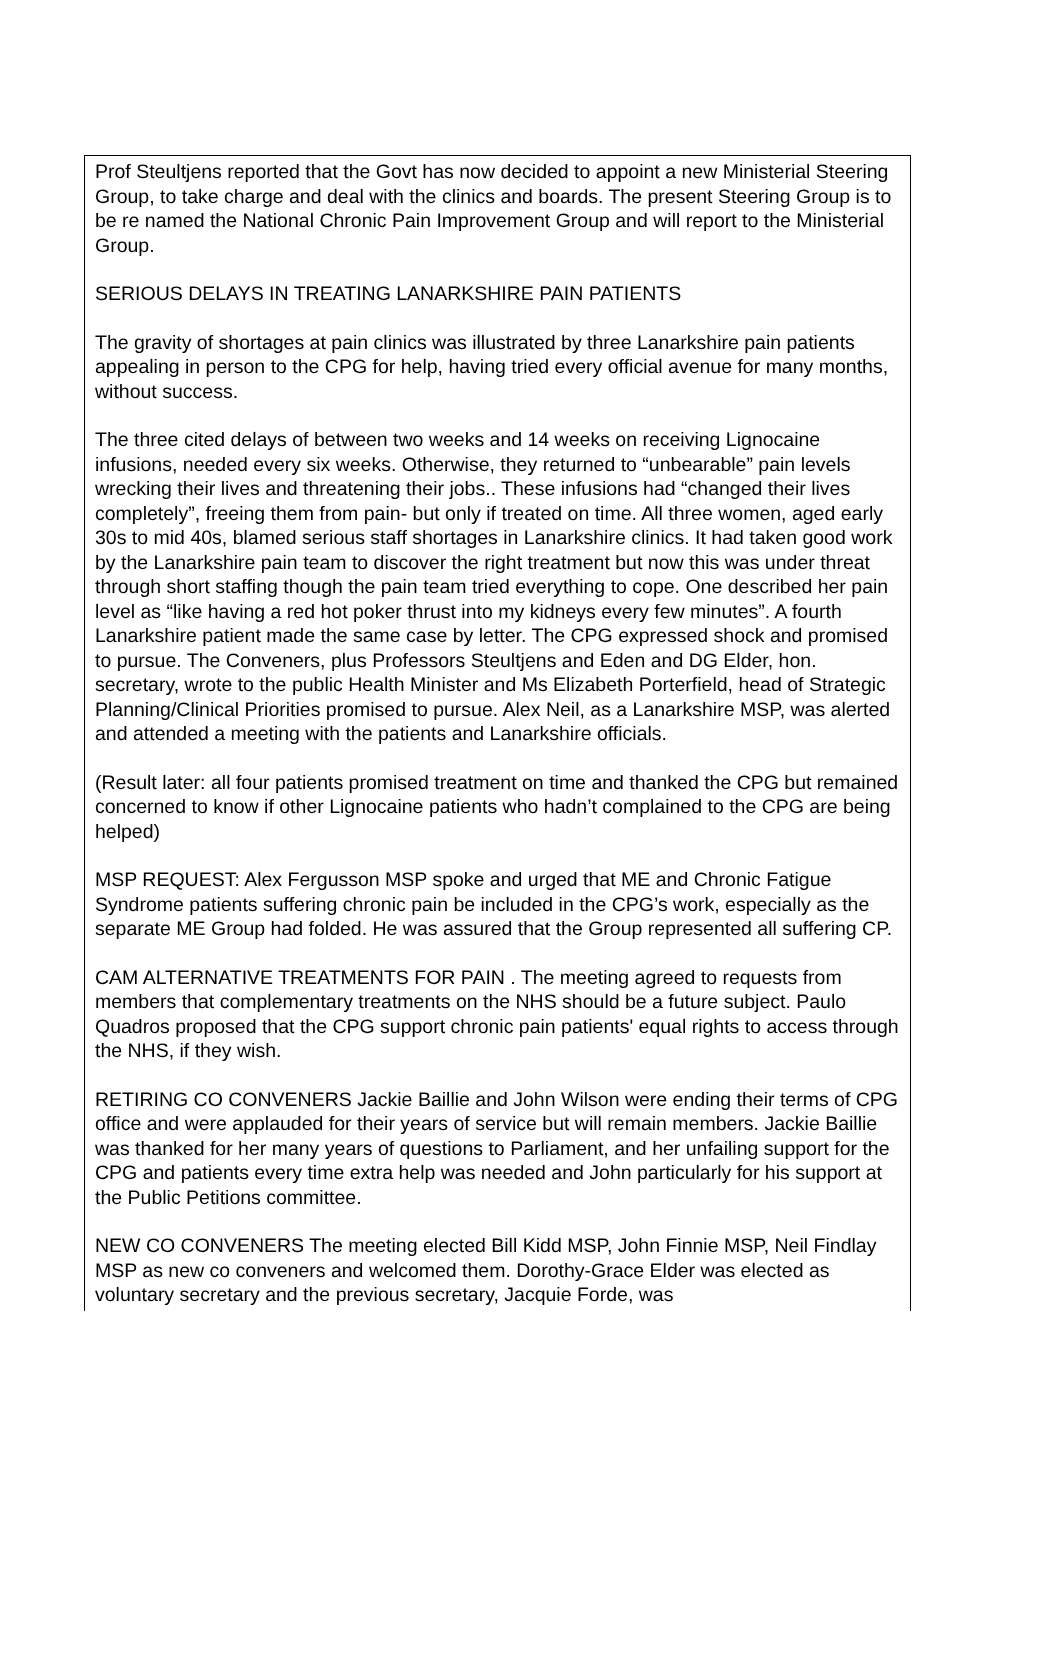| Prof Steultjens reported that the Govt has now decided to appoint a new Ministerial Steering Group, to take charge and deal with the clinics and boards. The present Steering Group is to be re named the National Chronic Pain Improvement Group and will report to the Ministerial Group. SERIOUS DELAYS IN TREATING LANARKSHIRE PAIN PATIENTS The gravity of shortages at pain clinics was illustrated by three Lanarkshire pain patients appealing in person to the CPG for help, having tried every official avenue for many months, without success. The three cited delays of between two weeks and 14 weeks on receiving Lignocaine infusions, needed every six weeks. Otherwise, they returned to “unbearable” pain levels wrecking their lives and threatening their jobs.. These infusions had “changed their lives completely”, freeing them from pain- but only if treated on time. All three women, aged early 30s to mid 40s, blamed serious staff shortages in Lanarkshire clinics. It had taken good work by the Lanarkshire pain team to discover the right treatment but now this was under threat through short staffing though the pain team tried everything to cope. One described her pain level as “like having a red hot poker thrust into my kidneys every few minutes”. A fourth Lanarkshire patient made the same case by letter. The CPG expressed shock and promised to pursue. The Conveners, plus Professors Steultjens and Eden and DG Elder, hon. secretary, wrote to the public Health Minister and Ms Elizabeth Porterfield, head of Strategic Planning/Clinical Priorities promised to pursue. Alex Neil, as a Lanarkshire MSP, was alerted and attended a meeting with the patients and Lanarkshire officials. (Result later: all four patients promised treatment on time and thanked the CPG but remained concerned to know if other Lignocaine patients who hadn’t complained to the CPG are being helped) MSP REQUEST: Alex Fergusson MSP spoke and urged that ME and Chronic Fatigue Syndrome patients suffering chronic pain be included in the CPG’s work, especially as the separate ME Group had folded. He was assured that the Group represented all suffering CP. CAM ALTERNATIVE TREATMENTS FOR PAIN . The meeting agreed to requests from members that complementary treatments on the NHS should be a future subject. Paulo Quadros proposed that the CPG support chronic pain patients' equal rights to access through the NHS, if they wish. RETIRING CO CONVENERS Jackie Baillie and John Wilson were ending their terms of CPG office and were applauded for their years of service but will remain members. Jackie Baillie was thanked for her many years of questions to Parliament, and her unfailing support for the CPG and patients every time extra help was needed and John particularly for his support at the Public Petitions committee. NEW CO CONVENERS The meeting elected Bill Kidd MSP, John Finnie MSP, Neil Findlay MSP as new co conveners and welcomed them. Dorothy-Grace Elder was elected as voluntary secretary and the previous secretary, Jacquie Forde, was |